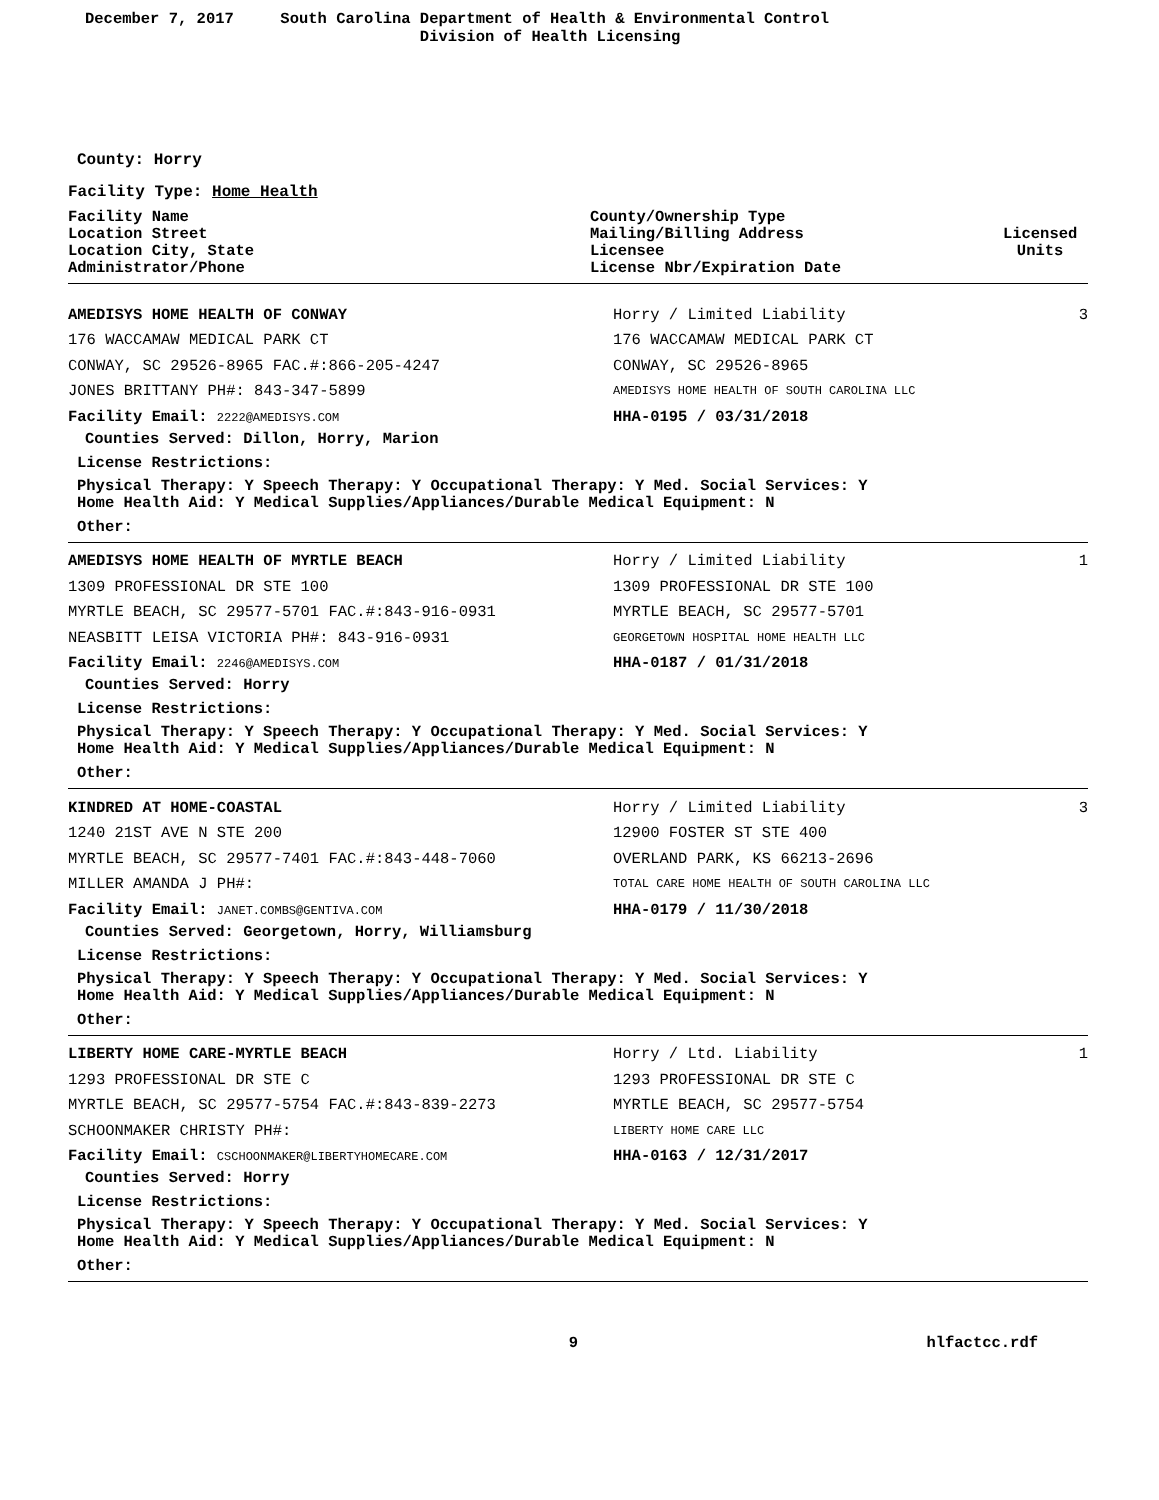December 7, 2017 South Carolina Department of Health & Environmental Control
Division of Health Licensing
County: Horry
Facility Type: Home Health
Facility Name
Location Street
Location City, State
Administrator/Phone
County/Ownership Type
Mailing/Billing Address
Licensee
License Nbr/Expiration Date
Licensed
Units
AMEDISYS HOME HEALTH OF CONWAY Horry / Limited Liability 3
176 WACCAMAW MEDICAL PARK CT 176 WACCAMAW MEDICAL PARK CT
CONWAY, SC 29526-8965 FAC.#:866-205-4247 CONWAY, SC 29526-8965
JONES BRITTANY PH#: 843-347-5899
AMEDISYS HOME HEALTH OF SOUTH CAROLINA LLC
Facility Email: 2222@AMEDISYS.COM
HHA-0195 / 03/31/2018
Counties Served: Dillon, Horry, Marion
License Restrictions:
Physical Therapy: Y Speech Therapy: Y Occupational Therapy: Y Med. Social Services: Y
Home Health Aid: Y Medical Supplies/Appliances/Durable Medical Equipment: N
Other:
AMEDISYS HOME HEALTH OF MYRTLE BEACH Horry / Limited Liability 1
1309 PROFESSIONAL DR STE 100 1309 PROFESSIONAL DR STE 100
MYRTLE BEACH, SC 29577-5701 FAC.#:843-916-0931 MYRTLE BEACH, SC 29577-5701
NEASBITT LEISA VICTORIA PH#: 843-916-0931
GEORGETOWN HOSPITAL HOME HEALTH LLC
Facility Email: 2246@AMEDISYS.COM
HHA-0187 / 01/31/2018
Counties Served: Horry
License Restrictions:
Physical Therapy: Y Speech Therapy: Y Occupational Therapy: Y Med. Social Services: Y
Home Health Aid: Y Medical Supplies/Appliances/Durable Medical Equipment: N
Other:
KINDRED AT HOME-COASTAL Horry / Limited Liability 3
1240 21ST AVE N STE 200 12900 FOSTER ST STE 400
MYRTLE BEACH, SC 29577-7401 FAC.#:843-448-7060 OVERLAND PARK, KS 66213-2696
MILLER AMANDA J PH#:
TOTAL CARE HOME HEALTH OF SOUTH CAROLINA LLC
Facility Email: JANET.COMBS@GENTIVA.COM
HHA-0179 / 11/30/2018
Counties Served: Georgetown, Horry, Williamsburg
License Restrictions:
Physical Therapy: Y Speech Therapy: Y Occupational Therapy: Y Med. Social Services: Y
Home Health Aid: Y Medical Supplies/Appliances/Durable Medical Equipment: N
Other:
LIBERTY HOME CARE-MYRTLE BEACH Horry / Ltd. Liability 1
1293 PROFESSIONAL DR STE C 1293 PROFESSIONAL DR STE C
MYRTLE BEACH, SC 29577-5754 FAC.#:843-839-2273 MYRTLE BEACH, SC 29577-5754
SCHOONMAKER CHRISTY PH#:
LIBERTY HOME CARE LLC
Facility Email: CSCHOONMAKER@LIBERTYHOMECARE.COM
HHA-0163 / 12/31/2017
Counties Served: Horry
License Restrictions:
Physical Therapy: Y Speech Therapy: Y Occupational Therapy: Y Med. Social Services: Y
Home Health Aid: Y Medical Supplies/Appliances/Durable Medical Equipment: N
Other:
9 hlfactcc.rdf